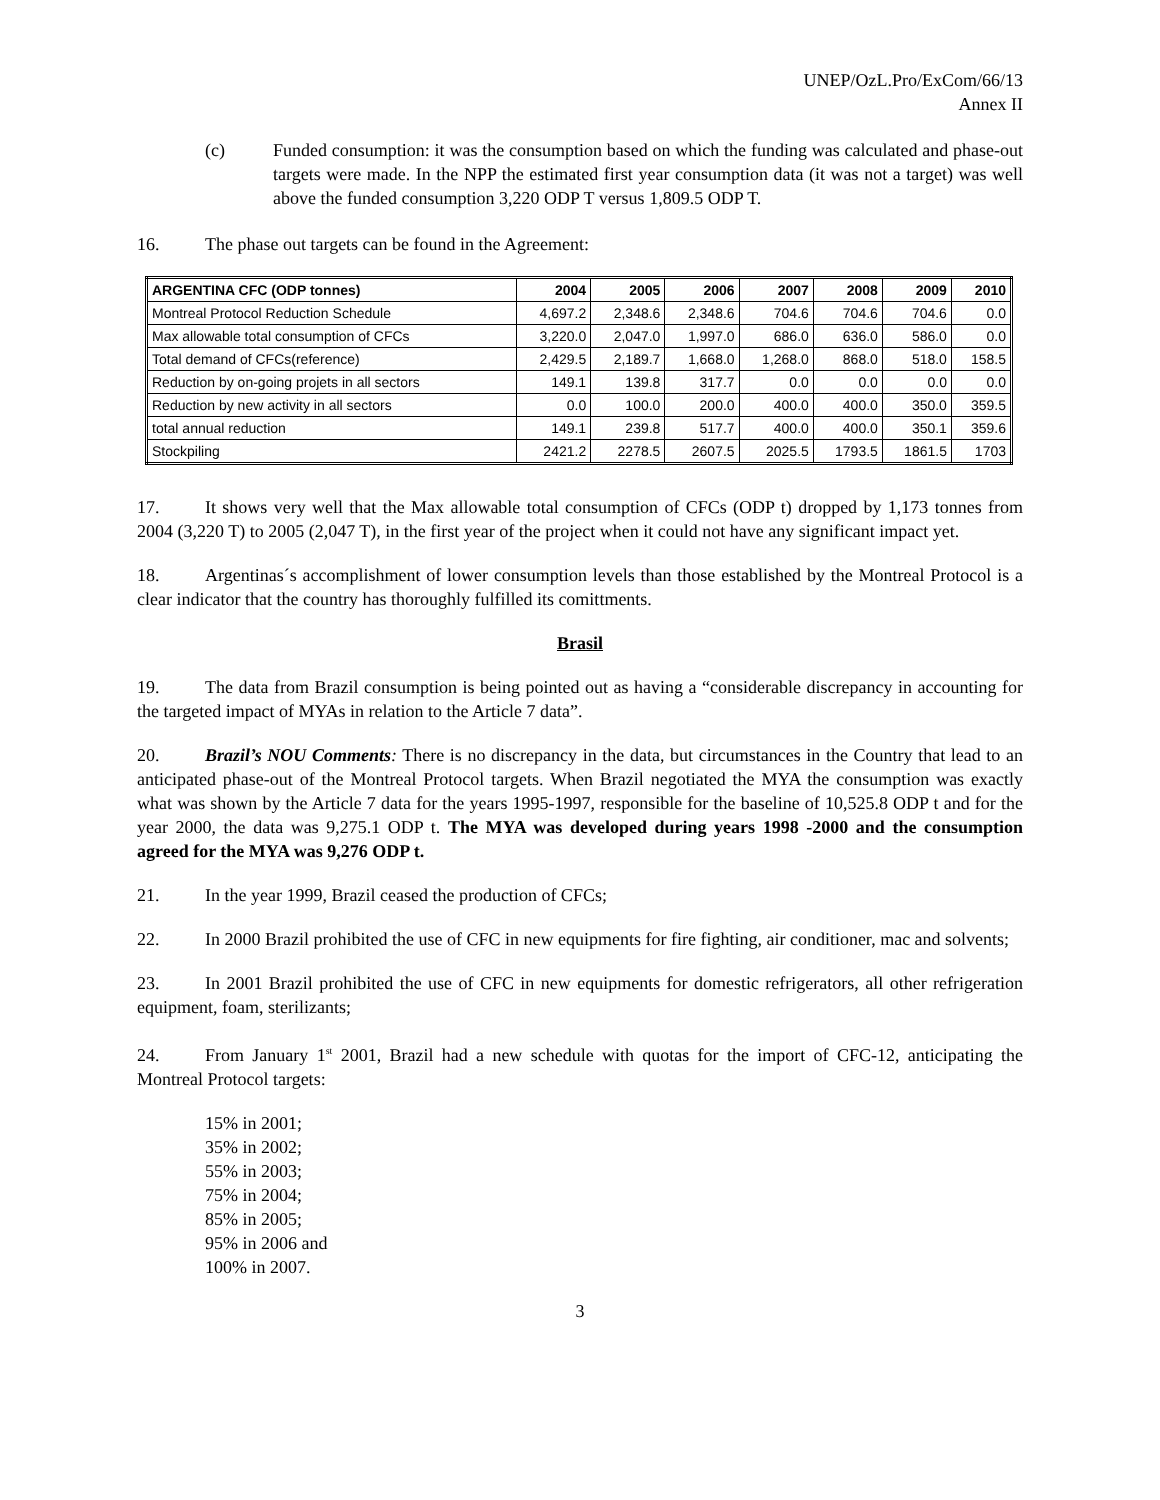UNEP/OzL.Pro/ExCom/66/13
Annex II
(c) Funded consumption: it was the consumption based on which the funding was calculated and phase-out targets were made. In the NPP the estimated first year consumption data (it was not a target) was well above the funded consumption 3,220 ODP T versus 1,809.5 ODP T.
16. The phase out targets can be found in the Agreement:
| ARGENTINA CFC (ODP tonnes) | 2004 | 2005 | 2006 | 2007 | 2008 | 2009 | 2010 |
| --- | --- | --- | --- | --- | --- | --- | --- |
| Montreal Protocol Reduction Schedule | 4,697.2 | 2,348.6 | 2,348.6 | 704.6 | 704.6 | 704.6 | 0.0 |
| Max allowable total consumption of CFCs | 3,220.0 | 2,047.0 | 1,997.0 | 686.0 | 636.0 | 586.0 | 0.0 |
| Total demand of CFCs(reference) | 2,429.5 | 2,189.7 | 1,668.0 | 1,268.0 | 868.0 | 518.0 | 158.5 |
| Reduction by on-going projets in all sectors | 149.1 | 139.8 | 317.7 | 0.0 | 0.0 | 0.0 | 0.0 |
| Reduction by new activity in all sectors | 0.0 | 100.0 | 200.0 | 400.0 | 400.0 | 350.0 | 359.5 |
| total annual reduction | 149.1 | 239.8 | 517.7 | 400.0 | 400.0 | 350.1 | 359.6 |
| Stockpiling | 2421.2 | 2278.5 | 2607.5 | 2025.5 | 1793.5 | 1861.5 | 1703 |
17. It shows very well that the Max allowable total consumption of CFCs (ODP t) dropped by 1,173 tonnes from 2004 (3,220 T) to 2005 (2,047 T), in the first year of the project when it could not have any significant impact yet.
18. Argentinas´s accomplishment of lower consumption levels than those established by the Montreal Protocol is a clear indicator that the country has thoroughly fulfilled its comittments.
Brasil
19. The data from Brazil consumption is being pointed out as having a “considerable discrepancy in accounting for the targeted impact of MYAs in relation to the Article 7 data”.
20. Brazil’s NOU Comments: There is no discrepancy in the data, but circumstances in the Country that lead to an anticipated phase-out of the Montreal Protocol targets. When Brazil negotiated the MYA the consumption was exactly what was shown by the Article 7 data for the years 1995-1997, responsible for the baseline of 10,525.8 ODP t and for the year 2000, the data was 9,275.1 ODP t. The MYA was developed during years 1998 -2000 and the consumption agreed for the MYA was 9,276 ODP t.
21. In the year 1999, Brazil ceased the production of CFCs;
22. In 2000 Brazil prohibited the use of CFC in new equipments for fire fighting, air conditioner, mac and solvents;
23. In 2001 Brazil prohibited the use of CFC in new equipments for domestic refrigerators, all other refrigeration equipment, foam, sterilizants;
24. From January 1<sup>st</sup> 2001, Brazil had a new schedule with quotas for the import of CFC-12, anticipating the Montreal Protocol targets:
15% in 2001;
35% in 2002;
55% in 2003;
75% in 2004;
85% in 2005;
95% in 2006 and
100% in 2007.
3